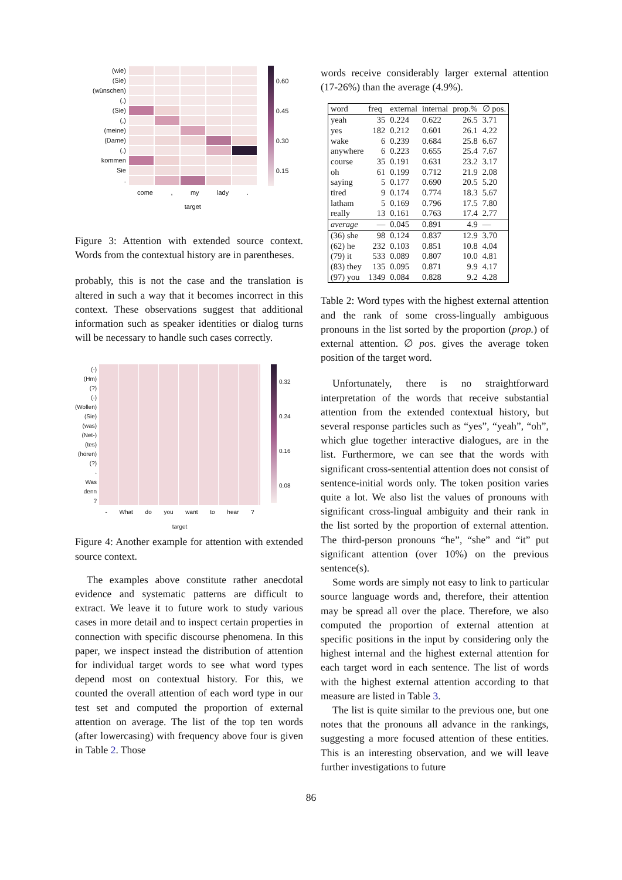(wie)
(Sie)
(wünschen)
(.)
(Sie)
(,)
(meine)
(Dame)
(.)
kommen
Sie
.
come , my lady .
target
0.60
0.45
0.30
0.15
Figure 3: Attention with extended source context. Words from the contextual history are in parentheses.
probably, this is not the case and the translation is altered in such a way that it becomes incorrect in this context. These observations suggest that additional information such as speaker identities or dialog turns will be necessary to handle such cases correctly.
(-)
(Hm)
(?)
(-)
(Wollen)
(Sie)
(was)
(Net-)
(tes)
(hören)
(?)
-
Was
denn
?
- What do you want to hear ?
target
0.32
0.24
0.16
0.08
Figure 4: Another example for attention with extended source context.
The examples above constitute rather anecdotal evidence and systematic patterns are difficult to extract. We leave it to future work to study various cases in more detail and to inspect certain properties in connection with specific discourse phenomena. In this paper, we inspect instead the distribution of attention for individual target words to see what word types depend most on contextual history. For this, we counted the overall attention of each word type in our test set and computed the proportion of external attention on average. The list of the top ten words (after lowercasing) with frequency above four is given in Table 2. Those
words receive considerably larger external attention (17-26%) than the average (4.9%).
| word | freq | external | internal | prop.% | ∅ pos. |
| --- | --- | --- | --- | --- | --- |
| yeah | 35 | 0.224 | 0.622 | 26.5 | 3.71 |
| yes | 182 | 0.212 | 0.601 | 26.1 | 4.22 |
| wake | 6 | 0.239 | 0.684 | 25.8 | 6.67 |
| anywhere | 6 | 0.223 | 0.655 | 25.4 | 7.67 |
| course | 35 | 0.191 | 0.631 | 23.2 | 3.17 |
| oh | 61 | 0.199 | 0.712 | 21.9 | 2.08 |
| saying | 5 | 0.177 | 0.690 | 20.5 | 5.20 |
| tired | 9 | 0.174 | 0.774 | 18.3 | 5.67 |
| latham | 5 | 0.169 | 0.796 | 17.5 | 7.80 |
| really | 13 | 0.161 | 0.763 | 17.4 | 2.77 |
| average | — | 0.045 | 0.891 | 4.9 | — |
| (36) she | 98 | 0.124 | 0.837 | 12.9 | 3.70 |
| (62) he | 232 | 0.103 | 0.851 | 10.8 | 4.04 |
| (79) it | 533 | 0.089 | 0.807 | 10.0 | 4.81 |
| (83) they | 135 | 0.095 | 0.871 | 9.9 | 4.17 |
| (97) you | 1349 | 0.084 | 0.828 | 9.2 | 4.28 |
Table 2: Word types with the highest external attention and the rank of some cross-lingually ambiguous pronouns in the list sorted by the proportion (prop.) of external attention. ∅ pos. gives the average token position of the target word.
Unfortunately, there is no straightforward interpretation of the words that receive substantial attention from the extended contextual history, but several response particles such as “yes”, “yeah”, “oh”, which glue together interactive dialogues, are in the list. Furthermore, we can see that the words with significant cross-sentential attention does not consist of sentence-initial words only. The token position varies quite a lot. We also list the values of pronouns with significant cross-lingual ambiguity and their rank in the list sorted by the proportion of external attention. The third-person pronouns “he”, “she” and “it” put significant attention (over 10%) on the previous sentence(s).
Some words are simply not easy to link to particular source language words and, therefore, their attention may be spread all over the place. Therefore, we also computed the proportion of external attention at specific positions in the input by considering only the highest internal and the highest external attention for each target word in each sentence. The list of words with the highest external attention according to that measure are listed in Table 3.
The list is quite similar to the previous one, but one notes that the pronouns all advance in the rankings, suggesting a more focused attention of these entities. This is an interesting observation, and we will leave further investigations to future
86